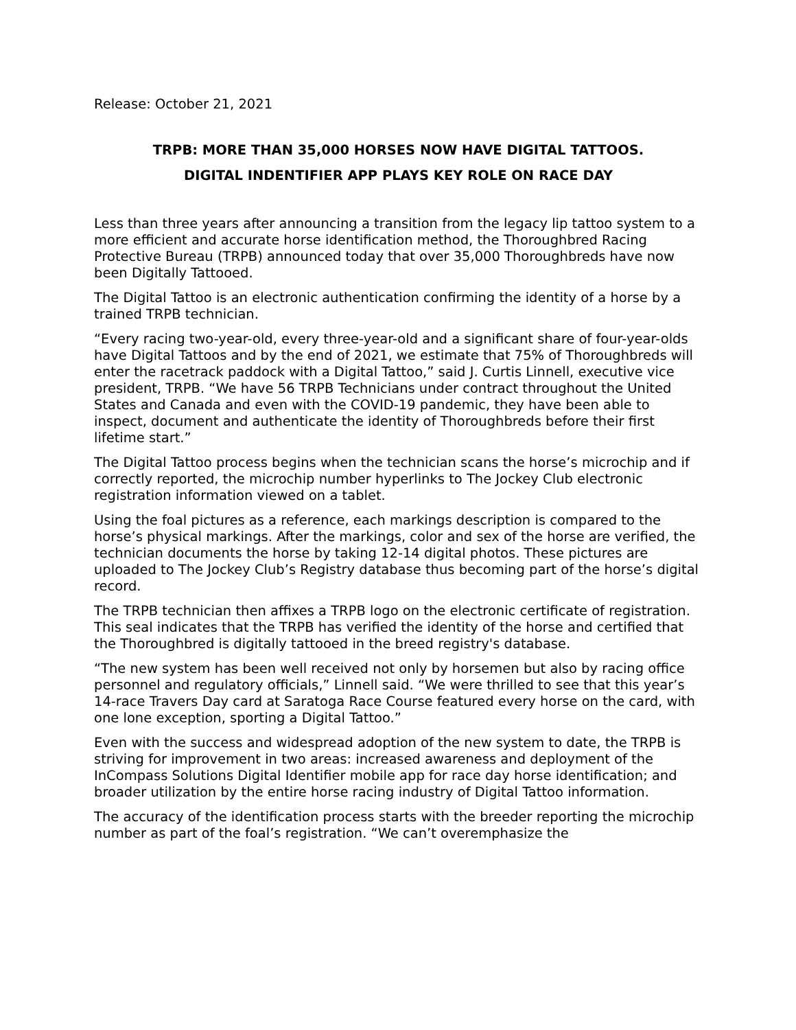Release: October 21, 2021
TRPB: MORE THAN 35,000 HORSES NOW HAVE DIGITAL TATTOOS.
DIGITAL INDENTIFIER APP PLAYS KEY ROLE ON RACE DAY
Less than three years after announcing a transition from the legacy lip tattoo system to a more efficient and accurate horse identification method, the Thoroughbred Racing Protective Bureau (TRPB) announced today that over 35,000 Thoroughbreds have now been Digitally Tattooed.
The Digital Tattoo is an electronic authentication confirming the identity of a horse by a trained TRPB technician.
“Every racing two-year-old, every three-year-old and a significant share of four-year-olds have Digital Tattoos and by the end of 2021, we estimate that 75% of Thoroughbreds will enter the racetrack paddock with a Digital Tattoo,” said J. Curtis Linnell, executive vice president, TRPB. “We have 56 TRPB Technicians under contract throughout the United States and Canada and even with the COVID-19 pandemic, they have been able to inspect, document and authenticate the identity of Thoroughbreds before their first lifetime start.”
The Digital Tattoo process begins when the technician scans the horse’s microchip and if correctly reported, the microchip number hyperlinks to The Jockey Club electronic registration information viewed on a tablet.
Using the foal pictures as a reference, each markings description is compared to the horse’s physical markings. After the markings, color and sex of the horse are verified, the technician documents the horse by taking 12-14 digital photos. These pictures are uploaded to The Jockey Club’s Registry database thus becoming part of the horse’s digital record.
The TRPB technician then affixes a TRPB logo on the electronic certificate of registration. This seal indicates that the TRPB has verified the identity of the horse and certified that the Thoroughbred is digitally tattooed in the breed registry's database.
“The new system has been well received not only by horsemen but also by racing office personnel and regulatory officials,” Linnell said. “We were thrilled to see that this year’s 14-race Travers Day card at Saratoga Race Course featured every horse on the card, with one lone exception, sporting a Digital Tattoo.”
Even with the success and widespread adoption of the new system to date, the TRPB is striving for improvement in two areas: increased awareness and deployment of the InCompass Solutions Digital Identifier mobile app for race day horse identification; and broader utilization by the entire horse racing industry of Digital Tattoo information.
The accuracy of the identification process starts with the breeder reporting the microchip number as part of the foal’s registration. “We can’t overemphasize the